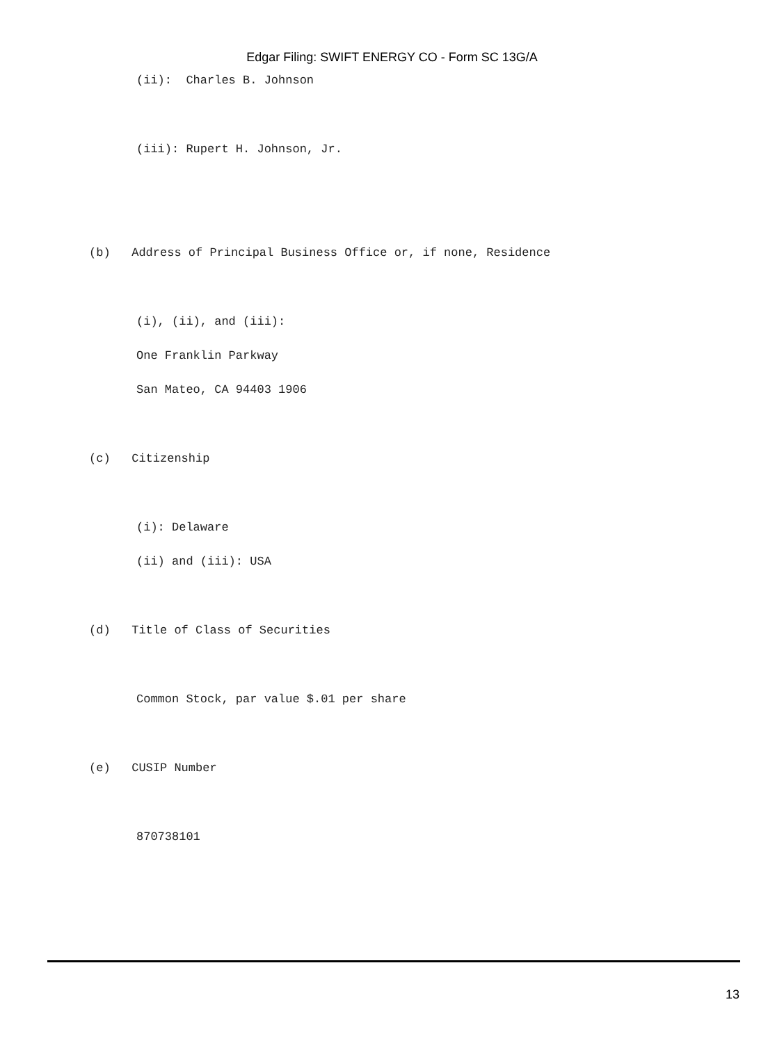Edgar Filing: SWIFT ENERGY CO - Form SC 13G/A
(ii): Charles B. Johnson
(iii): Rupert H. Johnson, Jr.
(b) Address of Principal Business Office or, if none, Residence
(i), (ii), and (iii):
One Franklin Parkway
San Mateo, CA 94403 1906
(c) Citizenship
(i): Delaware
(ii) and (iii): USA
(d) Title of Class of Securities
Common Stock, par value $.01 per share
(e) CUSIP Number
870738101
13